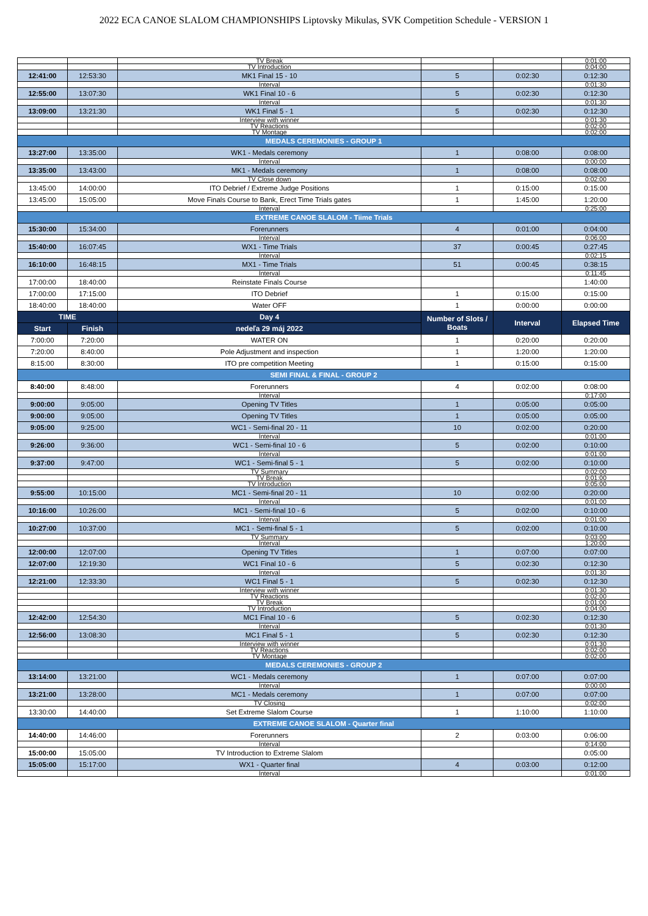2022 ECA CANOE SLALOM CHAMPIONSHIPS Liptovsky Mikulas, SVK Competition Schedule - VERSION 1
| | | TV Break | | | 0:01:00 |
| | | TV Introduction | | | 0:04:00 |
| 12:41:00 | 12:53:30 | MK1 Final 15 - 10 | 5 | 0:02:30 | 0:12:30 |
| | | Interval | | | 0:01:30 |
| 12:55:00 | 13:07:30 | WK1 Final 10 - 6 | 5 | 0:02:30 | 0:12:30 |
| | | Interval | | | 0:01:30 |
| 13:09:00 | 13:21:30 | WK1 Final 5 - 1 | 5 | 0:02:30 | 0:12:30 |
| | | Interview with winner | | | 0:01:30 |
| | | TV Reactions | | | 0:02:00 |
| | | TV Montage | | | 0:02:00 |
| MEDALS CEREMONIES - GROUP 1 | | | | | |
| 13:27:00 | 13:35:00 | WK1 - Medals ceremony | 1 | 0:08:00 | 0:08:00 |
| | | Interval | | | 0:00:00 |
| 13:35:00 | 13:43:00 | MK1 - Medals ceremony | 1 | 0:08:00 | 0:08:00 |
| | | TV Close down | | | 0:02:00 |
| 13:45:00 | 14:00:00 | ITO Debrief / Extreme Judge Positions | 1 | 0:15:00 | 0:15:00 |
| 13:45:00 | 15:05:00 | Move Finals Course to Bank, Erect Time Trials gates | 1 | 1:45:00 | 1:20:00 |
| | | Interval | | | 0:25:00 |
| EXTREME CANOE SLALOM - Tiime Trials | | | | | |
| 15:30:00 | 15:34:00 | Forerunners | 4 | 0:01:00 | 0:04:00 |
| | | Interval | | | 0:06:00 |
| 15:40:00 | 16:07:45 | WX1 - Time Trials | 37 | 0:00:45 | 0:27:45 |
| | | Interval | | | 0:02:15 |
| 16:10:00 | 16:48:15 | MX1 - Time Trials | 51 | 0:00:45 | 0:38:15 |
| | | Interval | | | 0:11:45 |
| 17:00:00 | 18:40:00 | Reinstate Finals Course | | | 1:40:00 |
| 17:00:00 | 17:15:00 | ITO Debrief | 1 | 0:15:00 | 0:15:00 |
| 18:40:00 | 18:40:00 | Water OFF | 1 | 0:00:00 | 0:00:00 |
| TIME | | Day 4 | Number of Slots / Boats | Interval | Elapsed Time |
| Start | Finish | nedeľa 29 máj 2022 | | | |
| 7:00:00 | 7:20:00 | WATER ON | 1 | 0:20:00 | 0:20:00 |
| 7:20:00 | 8:40:00 | Pole Adjustment and inspection | 1 | 1:20:00 | 1:20:00 |
| 8:15:00 | 8:30:00 | ITO pre competition Meeting | 1 | 0:15:00 | 0:15:00 |
| SEMI FINAL & FINAL - GROUP 2 | | | | | |
| 8:40:00 | 8:48:00 | Forerunners | 4 | 0:02:00 | 0:08:00 |
| | | Interval | | | 0:17:00 |
| 9:00:00 | 9:05:00 | Opening TV Titles | 1 | 0:05:00 | 0:05:00 |
| 9:00:00 | 9:05:00 | Opening TV Titles | 1 | 0:05:00 | 0:05:00 |
| 9:05:00 | 9:25:00 | WC1 - Semi-final 20 - 11 | 10 | 0:02:00 | 0:20:00 |
| | | Interval | | | 0:01:00 |
| 9:26:00 | 9:36:00 | WC1 - Semi-final 10 - 6 | 5 | 0:02:00 | 0:10:00 |
| | | Interval | | | 0:01:00 |
| 9:37:00 | 9:47:00 | WC1 - Semi-final 5 - 1 | 5 | 0:02:00 | 0:10:00 |
| | | TV Summary | | | 0:02:00 |
| | | TV Break | | | 0:01:00 |
| | | TV Introduction | | | 0:05:00 |
| 9:55:00 | 10:15:00 | MC1 - Semi-final 20 - 11 | 10 | 0:02:00 | 0:20:00 |
| | | Interval | | | 0:01:00 |
| 10:16:00 | 10:26:00 | MC1 - Semi-final 10 - 6 | 5 | 0:02:00 | 0:10:00 |
| | | Interval | | | 0:01:00 |
| 10:27:00 | 10:37:00 | MC1 - Semi-final 5 - 1 | 5 | 0:02:00 | 0:10:00 |
| | | TV Summary | | | 0:03:00 |
| | | Interval | | | 1:20:00 |
| 12:00:00 | 12:07:00 | Opening TV Titles | 1 | 0:07:00 | 0:07:00 |
| 12:07:00 | 12:19:30 | WC1 Final 10 - 6 | 5 | 0:02:30 | 0:12:30 |
| | | Interval | | | 0:01:30 |
| 12:21:00 | 12:33:30 | WC1 Final 5 - 1 | 5 | 0:02:30 | 0:12:30 |
| | | Interview with winner | | | 0:01:30 |
| | | TV Reactions | | | 0:02:00 |
| | | TV Break | | | 0:01:00 |
| | | TV Introduction | | | 0:04:00 |
| 12:42:00 | 12:54:30 | MC1 Final 10 - 6 | 5 | 0:02:30 | 0:12:30 |
| | | Interval | | | 0:01:30 |
| 12:56:00 | 13:08:30 | MC1 Final 5 - 1 | 5 | 0:02:30 | 0:12:30 |
| | | Interview with winner | | | 0:01:30 |
| | | TV Reactions | | | 0:02:00 |
| | | TV Montage | | | 0:02:00 |
| MEDALS CEREMONIES - GROUP 2 | | | | | |
| 13:14:00 | 13:21:00 | WC1 - Medals ceremony | 1 | 0:07:00 | 0:07:00 |
| | | Interval | | | 0:00:00 |
| 13:21:00 | 13:28:00 | MC1 - Medals ceremony | 1 | 0:07:00 | 0:07:00 |
| | | TV Closing | | | 0:02:00 |
| 13:30:00 | 14:40:00 | Set Extreme Slalom Course | 1 | 1:10:00 | 1:10:00 |
| EXTREME CANOE SLALOM - Quarter final | | | | | |
| 14:40:00 | 14:46:00 | Forerunners | 2 | 0:03:00 | 0:06:00 |
| | | Interval | | | 0:14:00 |
| 15:00:00 | 15:05:00 | TV Introduction to Extreme Slalom | | | 0:05:00 |
| 15:05:00 | 15:17:00 | WX1 - Quarter final | 4 | 0:03:00 | 0:12:00 |
| | | Interval | | | 0:01:00 |